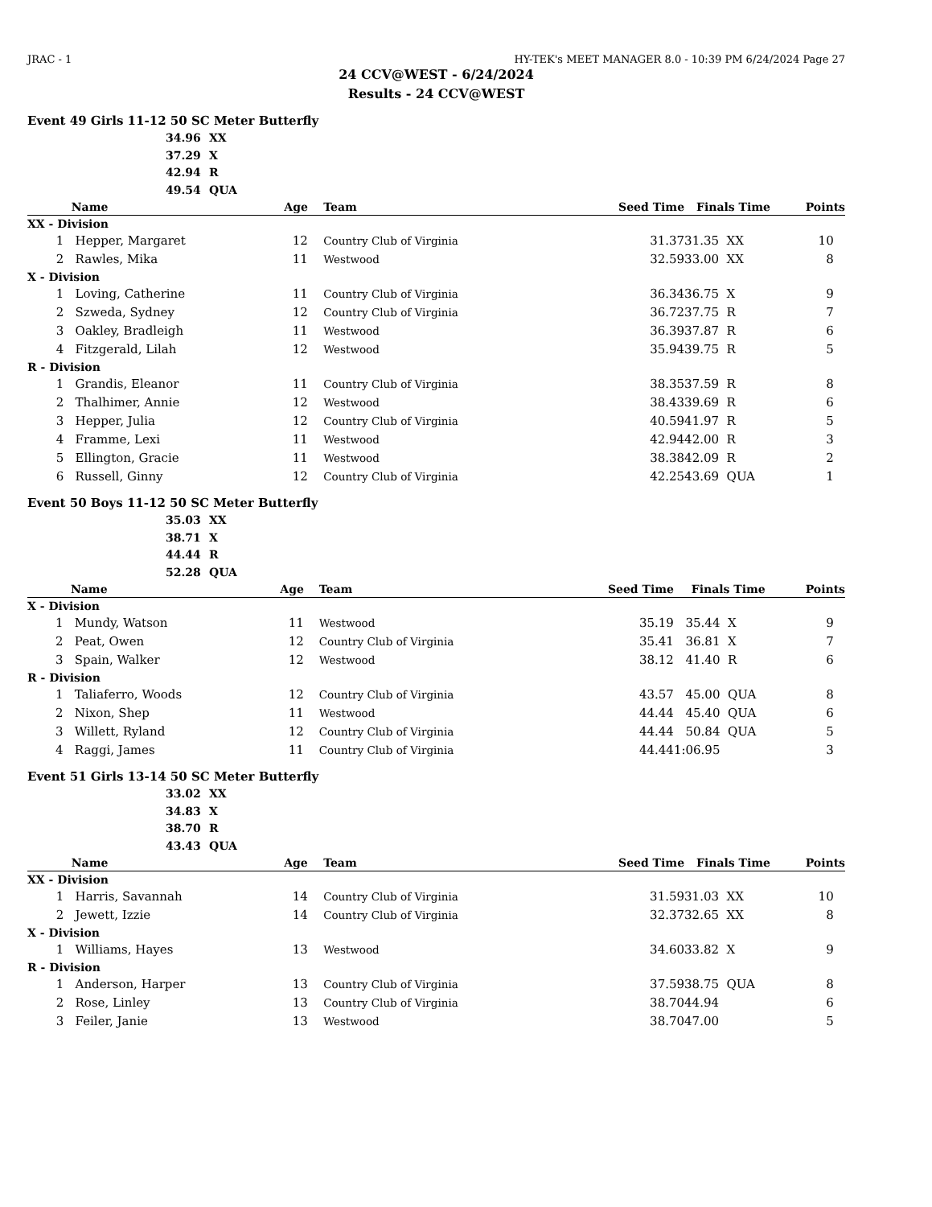JRAC - 1 HY-TEK's MEET MANAGER 8.0 - 10:39 PM 6/24/2024 Page 27
24 CCV@WEST - 6/24/2024
Results - 24 CCV@WEST
Event 49 Girls 11-12 50 SC Meter Butterfly
34.96 XX
37.29 X
42.94 R
49.54 QUA
| | Name | Age | | Team | Seed Time | Finals Time | | Points |
| --- | --- | --- | --- | --- | --- | --- | --- | --- |
| XX - Division | | | | | | | | |
| 1 | Hepper, Margaret | 12 | | Country Club of Virginia | 31.37 | 31.35 | XX | 10 |
| 2 | Rawles, Mika | 11 | | Westwood | 32.59 | 33.00 | XX | 8 |
| X - Division | | | | | | | | |
| 1 | Loving, Catherine | 11 | | Country Club of Virginia | 36.34 | 36.75 | X | 9 |
| 2 | Szweda, Sydney | 12 | | Country Club of Virginia | 36.72 | 37.75 | R | 7 |
| 3 | Oakley, Bradleigh | 11 | | Westwood | 36.39 | 37.87 | R | 6 |
| 4 | Fitzgerald, Lilah | 12 | | Westwood | 35.94 | 39.75 | R | 5 |
| R - Division | | | | | | | | |
| 1 | Grandis, Eleanor | 11 | | Country Club of Virginia | 38.35 | 37.59 | R | 8 |
| 2 | Thalhimer, Annie | 12 | | Westwood | 38.43 | 39.69 | R | 6 |
| 3 | Hepper, Julia | 12 | | Country Club of Virginia | 40.59 | 41.97 | R | 5 |
| 4 | Framme, Lexi | 11 | | Westwood | 42.94 | 42.00 | R | 3 |
| 5 | Ellington, Gracie | 11 | | Westwood | 38.38 | 42.09 | R | 2 |
| 6 | Russell, Ginny | 12 | | Country Club of Virginia | 42.25 | 43.69 | QUA | 1 |
Event 50 Boys 11-12 50 SC Meter Butterfly
35.03 XX
38.71 X
44.44 R
52.28 QUA
| | Name | Age | | Team | Seed Time | Finals Time | | Points |
| --- | --- | --- | --- | --- | --- | --- | --- | --- |
| X - Division | | | | | | | | |
| 1 | Mundy, Watson | 11 | | Westwood | 35.19 | 35.44 | X | 9 |
| 2 | Peat, Owen | 12 | | Country Club of Virginia | 35.41 | 36.81 | X | 7 |
| 3 | Spain, Walker | 12 | | Westwood | 38.12 | 41.40 | R | 6 |
| R - Division | | | | | | | | |
| 1 | Taliaferro, Woods | 12 | | Country Club of Virginia | 43.57 | 45.00 | QUA | 8 |
| 2 | Nixon, Shep | 11 | | Westwood | 44.44 | 45.40 | QUA | 6 |
| 3 | Willett, Ryland | 12 | | Country Club of Virginia | 44.44 | 50.84 | QUA | 5 |
| 4 | Raggi, James | 11 | | Country Club of Virginia | 44.44 | 1:06.95 | | 3 |
Event 51 Girls 13-14 50 SC Meter Butterfly
33.02 XX
34.83 X
38.70 R
43.43 QUA
| | Name | Age | | Team | Seed Time | Finals Time | | Points |
| --- | --- | --- | --- | --- | --- | --- | --- | --- |
| XX - Division | | | | | | | | |
| 1 | Harris, Savannah | 14 | | Country Club of Virginia | 31.59 | 31.03 | XX | 10 |
| 2 | Jewett, Izzie | 14 | | Country Club of Virginia | 32.37 | 32.65 | XX | 8 |
| X - Division | | | | | | | | |
| 1 | Williams, Hayes | 13 | | Westwood | 34.60 | 33.82 | X | 9 |
| R - Division | | | | | | | | |
| 1 | Anderson, Harper | 13 | | Country Club of Virginia | 37.59 | 38.75 | QUA | 8 |
| 2 | Rose, Linley | 13 | | Country Club of Virginia | 38.70 | 44.94 | | 6 |
| 3 | Feiler, Janie | 13 | | Westwood | 38.70 | 47.00 | | 5 |